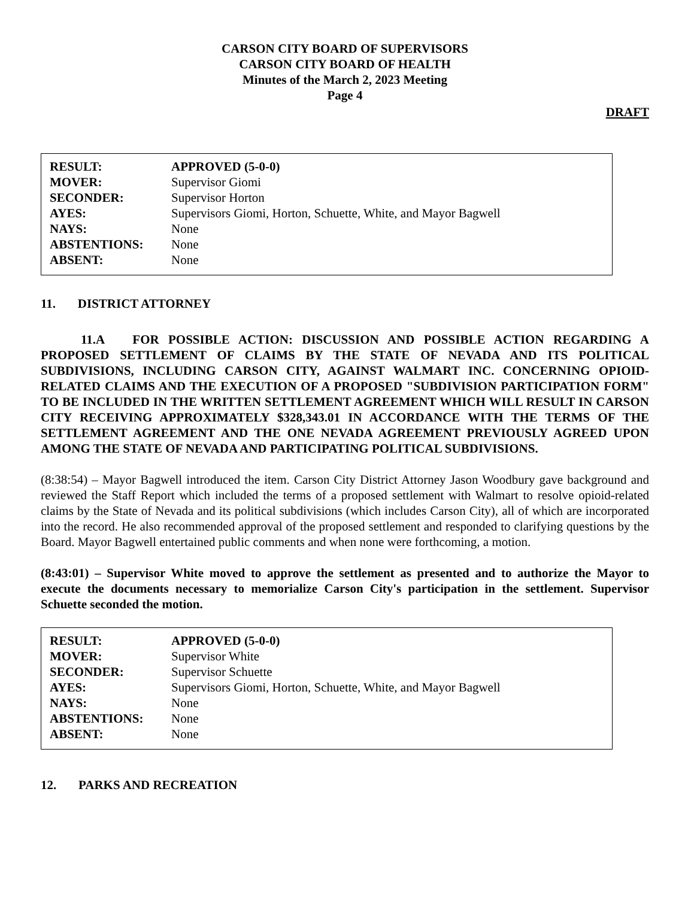CARSON CITY BOARD OF SUPERVISORS
CARSON CITY BOARD OF HEALTH
Minutes of the March 2, 2023 Meeting
Page 4
DRAFT
| RESULT: | APPROVED (5-0-0) |
| MOVER: | Supervisor Giomi |
| SECONDER: | Supervisor Horton |
| AYES: | Supervisors Giomi, Horton, Schuette, White, and Mayor Bagwell |
| NAYS: | None |
| ABSTENTIONS: | None |
| ABSENT: | None |
11. DISTRICT ATTORNEY
11.A FOR POSSIBLE ACTION: DISCUSSION AND POSSIBLE ACTION REGARDING A PROPOSED SETTLEMENT OF CLAIMS BY THE STATE OF NEVADA AND ITS POLITICAL SUBDIVISIONS, INCLUDING CARSON CITY, AGAINST WALMART INC. CONCERNING OPIOID-RELATED CLAIMS AND THE EXECUTION OF A PROPOSED "SUBDIVISION PARTICIPATION FORM" TO BE INCLUDED IN THE WRITTEN SETTLEMENT AGREEMENT WHICH WILL RESULT IN CARSON CITY RECEIVING APPROXIMATELY $328,343.01 IN ACCORDANCE WITH THE TERMS OF THE SETTLEMENT AGREEMENT AND THE ONE NEVADA AGREEMENT PREVIOUSLY AGREED UPON AMONG THE STATE OF NEVADA AND PARTICIPATING POLITICAL SUBDIVISIONS.
(8:38:54) – Mayor Bagwell introduced the item. Carson City District Attorney Jason Woodbury gave background and reviewed the Staff Report which included the terms of a proposed settlement with Walmart to resolve opioid-related claims by the State of Nevada and its political subdivisions (which includes Carson City), all of which are incorporated into the record. He also recommended approval of the proposed settlement and responded to clarifying questions by the Board. Mayor Bagwell entertained public comments and when none were forthcoming, a motion.
(8:43:01) – Supervisor White moved to approve the settlement as presented and to authorize the Mayor to execute the documents necessary to memorialize Carson City's participation in the settlement. Supervisor Schuette seconded the motion.
| RESULT: | APPROVED (5-0-0) |
| MOVER: | Supervisor White |
| SECONDER: | Supervisor Schuette |
| AYES: | Supervisors Giomi, Horton, Schuette, White, and Mayor Bagwell |
| NAYS: | None |
| ABSTENTIONS: | None |
| ABSENT: | None |
12. PARKS AND RECREATION